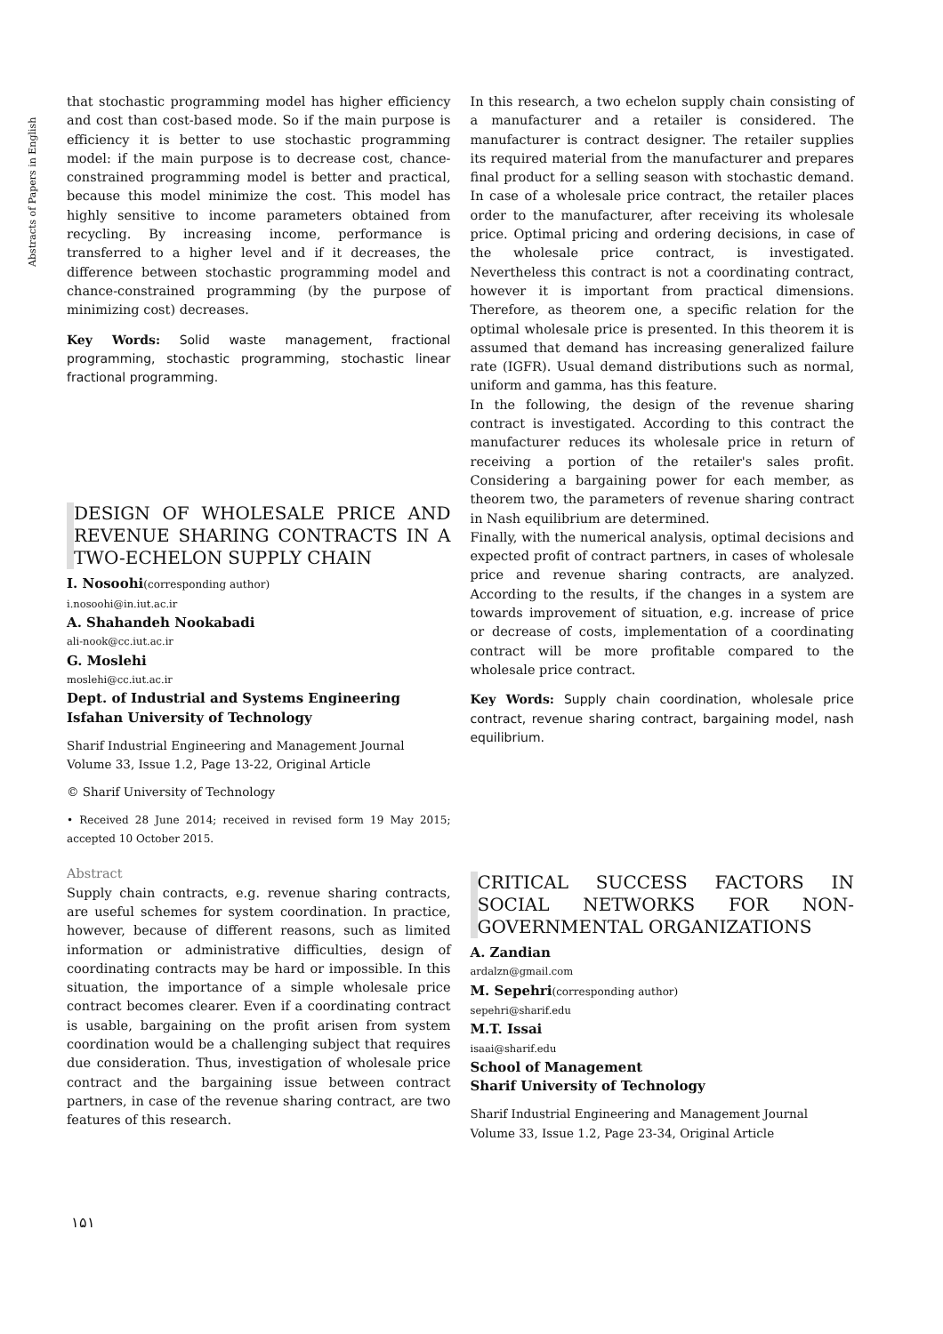Abstracts of Papers in English
that stochastic programming model has higher efficiency and cost than cost-based mode. So if the main purpose is efficiency it is better to use stochastic programming model: if the main purpose is to decrease cost, chance-constrained programming model is better and practical, because this model minimize the cost. This model has highly sensitive to income parameters obtained from recycling. By increasing income, performance is transferred to a higher level and if it decreases, the difference between stochastic programming model and chance-constrained programming (by the purpose of minimizing cost) decreases.
Key Words: Solid waste management, fractional programming, stochastic programming, stochastic linear fractional programming.
DESIGN OF WHOLESALE PRICE AND REVENUE SHARING CONTRACTS IN A TWO-ECHELON SUPPLY CHAIN
I. Nosoohi(corresponding author)
i.nosoohi@in.iut.ac.ir
A. Shahandeh Nookabadi
ali-nook@cc.iut.ac.ir
G. Moslehi
moslehi@cc.iut.ac.ir
Dept. of Industrial and Systems Engineering
Isfahan University of Technology
Sharif Industrial Engineering and Management Journal
Volume 33, Issue 1.2, Page 13-22, Original Article
© Sharif University of Technology
• Received 28 June 2014; received in revised form 19 May 2015; accepted 10 October 2015.
Abstract
Supply chain contracts, e.g. revenue sharing contracts, are useful schemes for system coordination. In practice, however, because of different reasons, such as limited information or administrative difficulties, design of coordinating contracts may be hard or impossible. In this situation, the importance of a simple wholesale price contract becomes clearer. Even if a coordinating contract is usable, bargaining on the profit arisen from system coordination would be a challenging subject that requires due consideration. Thus, investigation of wholesale price contract and the bargaining issue between contract partners, in case of the revenue sharing contract, are two features of this research.
In this research, a two echelon supply chain consisting of a manufacturer and a retailer is considered. The manufacturer is contract designer. The retailer supplies its required material from the manufacturer and prepares final product for a selling season with stochastic demand. In case of a wholesale price contract, the retailer places order to the manufacturer, after receiving its wholesale price. Optimal pricing and ordering decisions, in case of the wholesale price contract, is investigated. Nevertheless this contract is not a coordinating contract, however it is important from practical dimensions. Therefore, as theorem one, a specific relation for the optimal wholesale price is presented. In this theorem it is assumed that demand has increasing generalized failure rate (IGFR). Usual demand distributions such as normal, uniform and gamma, has this feature.
In the following, the design of the revenue sharing contract is investigated. According to this contract the manufacturer reduces its wholesale price in return of receiving a portion of the retailer's sales profit. Considering a bargaining power for each member, as theorem two, the parameters of revenue sharing contract in Nash equilibrium are determined.
Finally, with the numerical analysis, optimal decisions and expected profit of contract partners, in cases of wholesale price and revenue sharing contracts, are analyzed. According to the results, if the changes in a system are towards improvement of situation, e.g. increase of price or decrease of costs, implementation of a coordinating contract will be more profitable compared to the wholesale price contract.
Key Words: Supply chain coordination, wholesale price contract, revenue sharing contract, bargaining model, nash equilibrium.
CRITICAL SUCCESS FACTORS IN SOCIAL NETWORKS FOR NON-GOVERNMENTAL ORGANIZATIONS
A. Zandian
ardalzn@gmail.com
M. Sepehri(corresponding author)
sepehri@sharif.edu
M.T. Issai
isaai@sharif.edu
School of Management
Sharif University of Technology
Sharif Industrial Engineering and Management Journal
Volume 33, Issue 1.2, Page 23-34, Original Article
۱۵۱